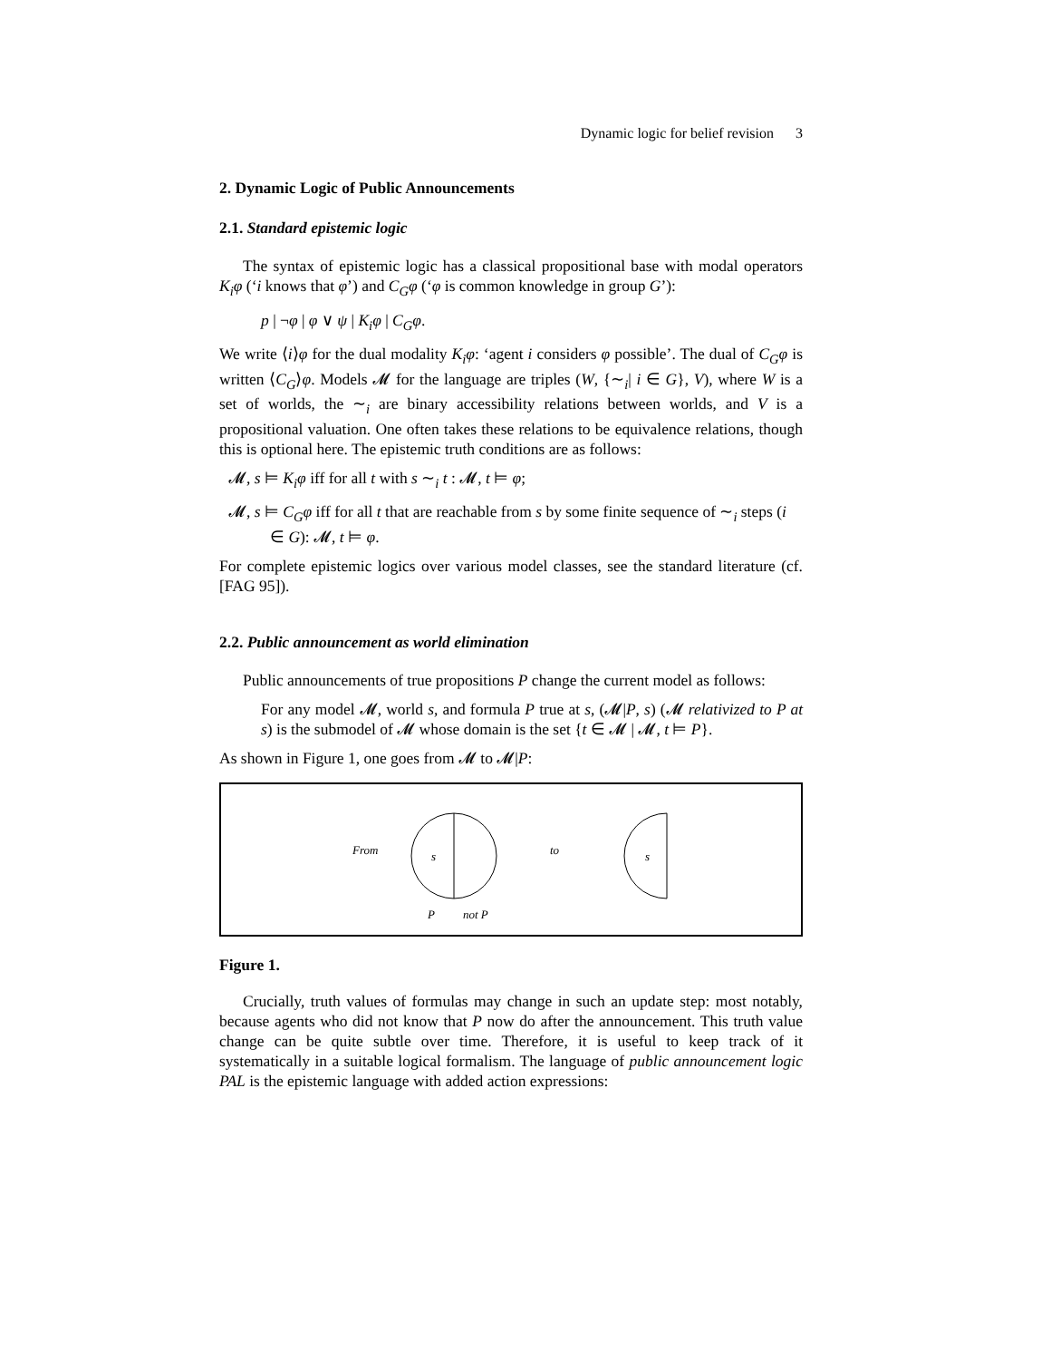Dynamic logic for belief revision 3
2. Dynamic Logic of Public Announcements
2.1. Standard epistemic logic
The syntax of epistemic logic has a classical propositional base with modal operators K<sub>i</sub>φ (‘i knows that φ’) and C<sub>G</sub>φ (‘φ is common knowledge in group G’):
p | ¬φ | φ ∨ ψ | K<sub>i</sub>φ | C<sub>G</sub>φ.
We write ⟨i⟩φ for the dual modality K<sub>i</sub>φ: ‘agent i considers φ possible’. The dual of C<sub>G</sub>φ is written ⟨C<sub>G</sub>⟩φ. Models 𝓜 for the language are triples (W, {∼<sub>i</sub>| i ∈ G}, V), where W is a set of worlds, the ∼<sub>i</sub> are binary accessibility relations between worlds, and V is a propositional valuation. One often takes these relations to be equivalence relations, though this is optional here. The epistemic truth conditions are as follows:
𝓜, s ⊨ K<sub>i</sub>φ iff for all t with s ∼<sub>i</sub> t : 𝓜, t ⊨ φ;
𝓜, s ⊨ C<sub>G</sub>φ iff for all t that are reachable from s by some finite sequence of ∼<sub>i</sub> steps (i ∈ G): 𝓜, t ⊨ φ.
For complete epistemic logics over various model classes, see the standard literature (cf. [FAG 95]).
2.2. Public announcement as world elimination
Public announcements of true propositions P change the current model as follows:
For any model 𝓜, world s, and formula P true at s, (𝓜|P, s) (𝓜 relativized to P at s) is the submodel of 𝓜 whose domain is the set {t ∈ 𝓜 | 𝓜, t ⊨ P}.
As shown in Figure 1, one goes from 𝓜 to 𝓜|P:
From
s
to
s
P
not P
Figure 1.
Crucially, truth values of formulas may change in such an update step: most notably, because agents who did not know that P now do after the announcement. This truth value change can be quite subtle over time. Therefore, it is useful to keep track of it systematically in a suitable logical formalism. The language of public announcement logic PAL is the epistemic language with added action expressions: